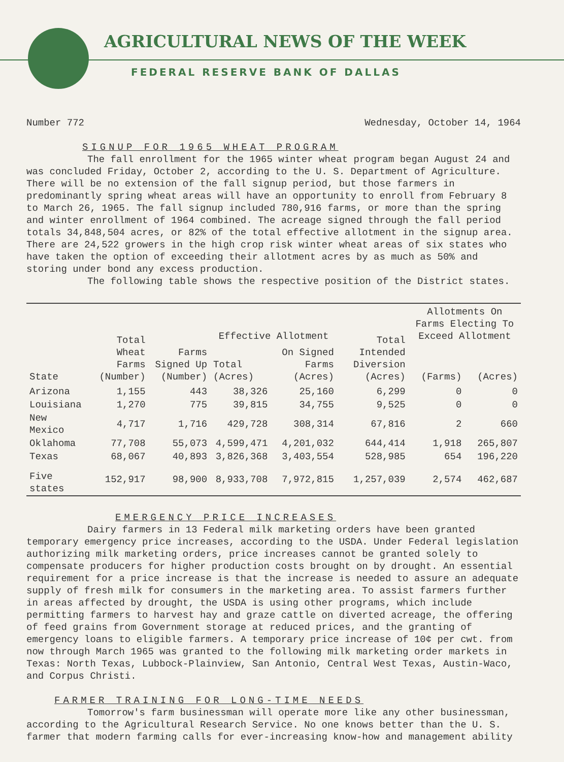AGRICULTURAL NEWS OF THE WEEK
FEDERAL RESERVE BANK OF DALLAS
Number 772 Wednesday, October 14, 1964
SIGNUP FOR 1965 WHEAT PROGRAM
The fall enrollment for the 1965 winter wheat program began August 24 and was concluded Friday, October 2, according to the U. S. Department of Agriculture. There will be no extension of the fall signup period, but those farmers in predominantly spring wheat areas will have an opportunity to enroll from February 8 to March 26, 1965. The fall signup included 780,916 farms, or more than the spring and winter enrollment of 1964 combined. The acreage signed through the fall period totals 34,848,504 acres, or 82% of the total effective allotment in the signup area. There are 24,522 growers in the high crop risk winter wheat areas of six states who have taken the option of exceeding their allotment acres by as much as 50% and storing under bond any excess production.
The following table shows the respective position of the District states.
| State | Total Wheat Farms (Number) | Farms Signed Up (Number) | Effective Allotment | | Total Intended Diversion (Acres) | Allotments On Farms Electing To Exceed Allotment | |
| --- | --- | --- | --- | --- | --- | --- | --- |
| | | | Total (Acres) | On Signed Farms (Acres) | | (Farms) | (Acres) |
| Arizona | 1,155 | 443 | 38,326 | 25,160 | 6,299 | 0 | 0 |
| Louisiana | 1,270 | 775 | 39,815 | 34,755 | 9,525 | 0 | 0 |
| New Mexico | 4,717 | 1,716 | 429,728 | 308,314 | 67,816 | 2 | 660 |
| Oklahoma | 77,708 | 55,073 | 4,599,471 | 4,201,032 | 644,414 | 1,918 | 265,807 |
| Texas | 68,067 | 40,893 | 3,826,368 | 3,403,554 | 528,985 | 654 | 196,220 |
| Five states | 152,917 | 98,900 | 8,933,708 | 7,972,815 | 1,257,039 | 2,574 | 462,687 |
EMERGENCY PRICE INCREASES
Dairy farmers in 13 Federal milk marketing orders have been granted temporary emergency price increases, according to the USDA. Under Federal legislation authorizing milk marketing orders, price increases cannot be granted solely to compensate producers for higher production costs brought on by drought. An essential requirement for a price increase is that the increase is needed to assure an adequate supply of fresh milk for consumers in the marketing area. To assist farmers further in areas affected by drought, the USDA is using other programs, which include permitting farmers to harvest hay and graze cattle on diverted acreage, the offering of feed grains from Government storage at reduced prices, and the granting of emergency loans to eligible farmers. A temporary price increase of 10¢ per cwt. from now through March 1965 was granted to the following milk marketing order markets in Texas: North Texas, Lubbock-Plainview, San Antonio, Central West Texas, Austin-Waco, and Corpus Christi.
FARMER TRAINING FOR LONG-TIME NEEDS
Tomorrow's farm businessman will operate more like any other businessman, according to the Agricultural Research Service. No one knows better than the U. S. farmer that modern farming calls for ever-increasing know-how and management ability